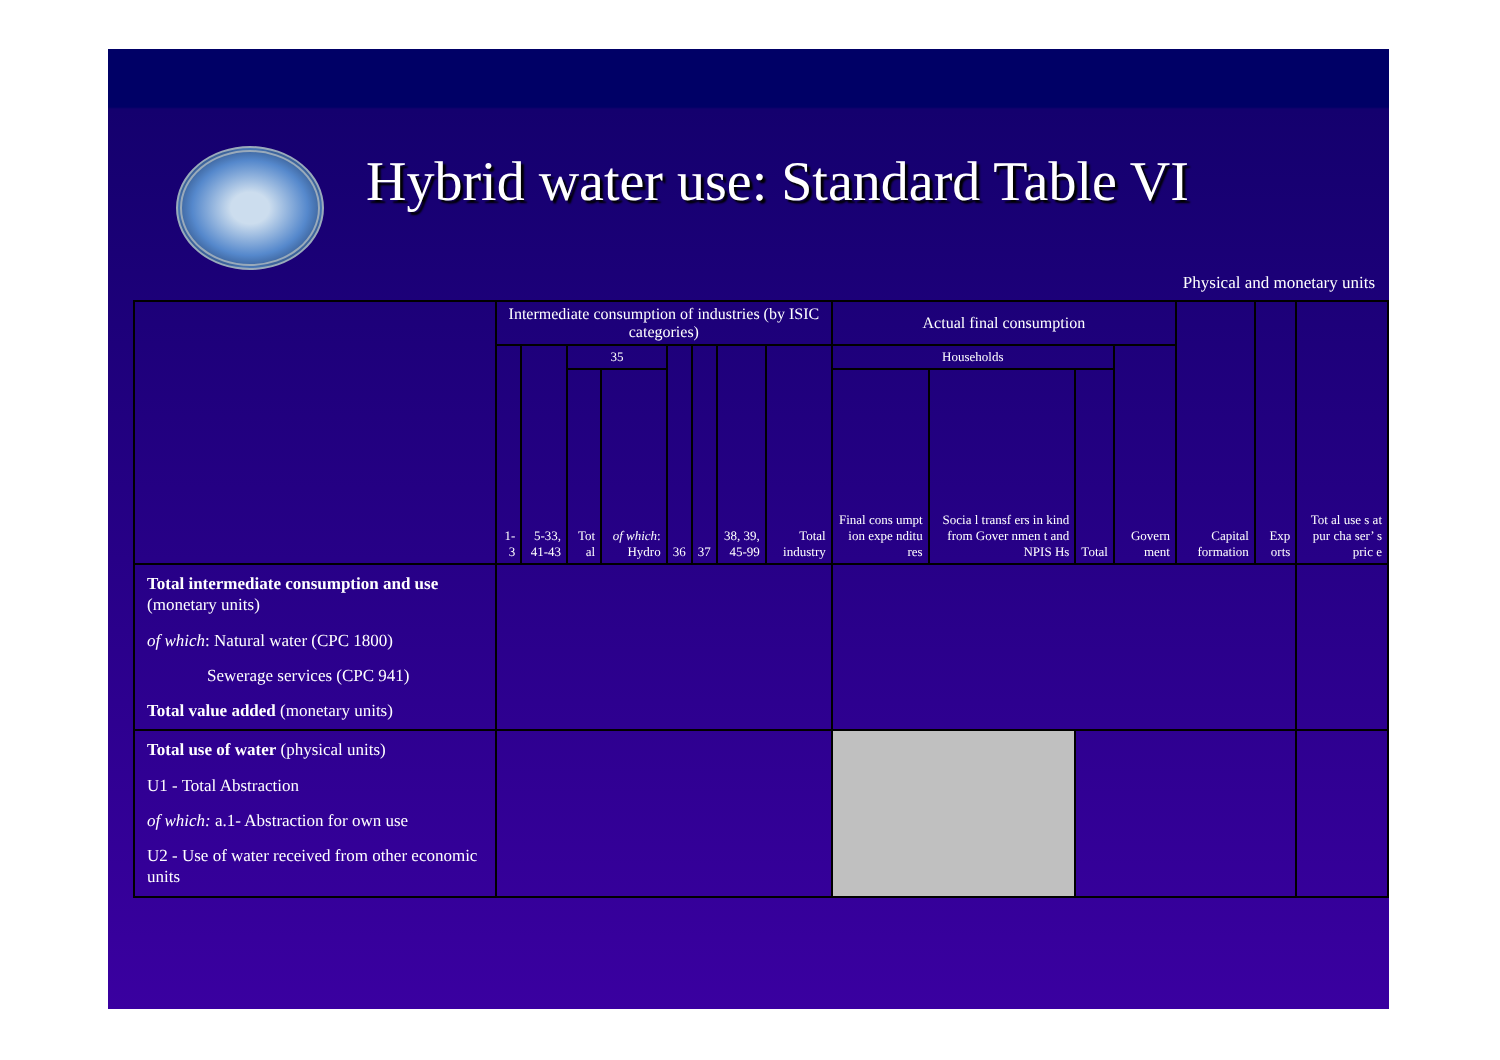Hybrid water use: Standard Table VI
Physical and monetary units
| | Intermediate consumption of industries (by ISIC categories) | | | | | | | | Actual final consumption | | | | Capital formation | Exp orts | Tot al use s at pur cha ser’ s pric e |
| --- | --- | --- | --- | --- | --- | --- | --- | --- | --- | --- | --- | --- | --- | --- | --- |
| | 1-3 | 5-33, 41-43 | 35 | | 36 | 37 | 38, 39, 45-99 | Total industry | Households | | | Govern ment | | | |
| | | | Tot al | of which : Hydro | | | | | Final cons umpt ion expe nditu res | Socia l transf ers in kind from Gover nmen t and NPIS Hs | Total | | | | |
| Total intermediate consumption and use (monetary units) of which : Natural water (CPC 1800) Sewerage services (CPC 941) Total value added (monetary units) | | | | | | | | | | | | | | | |
| Total use of water (physical units) U1 - Total Abstraction of which: a.1- Abstraction for own use U2 - Use of water received from other economic units | | | | | | | | | | | | | | | |